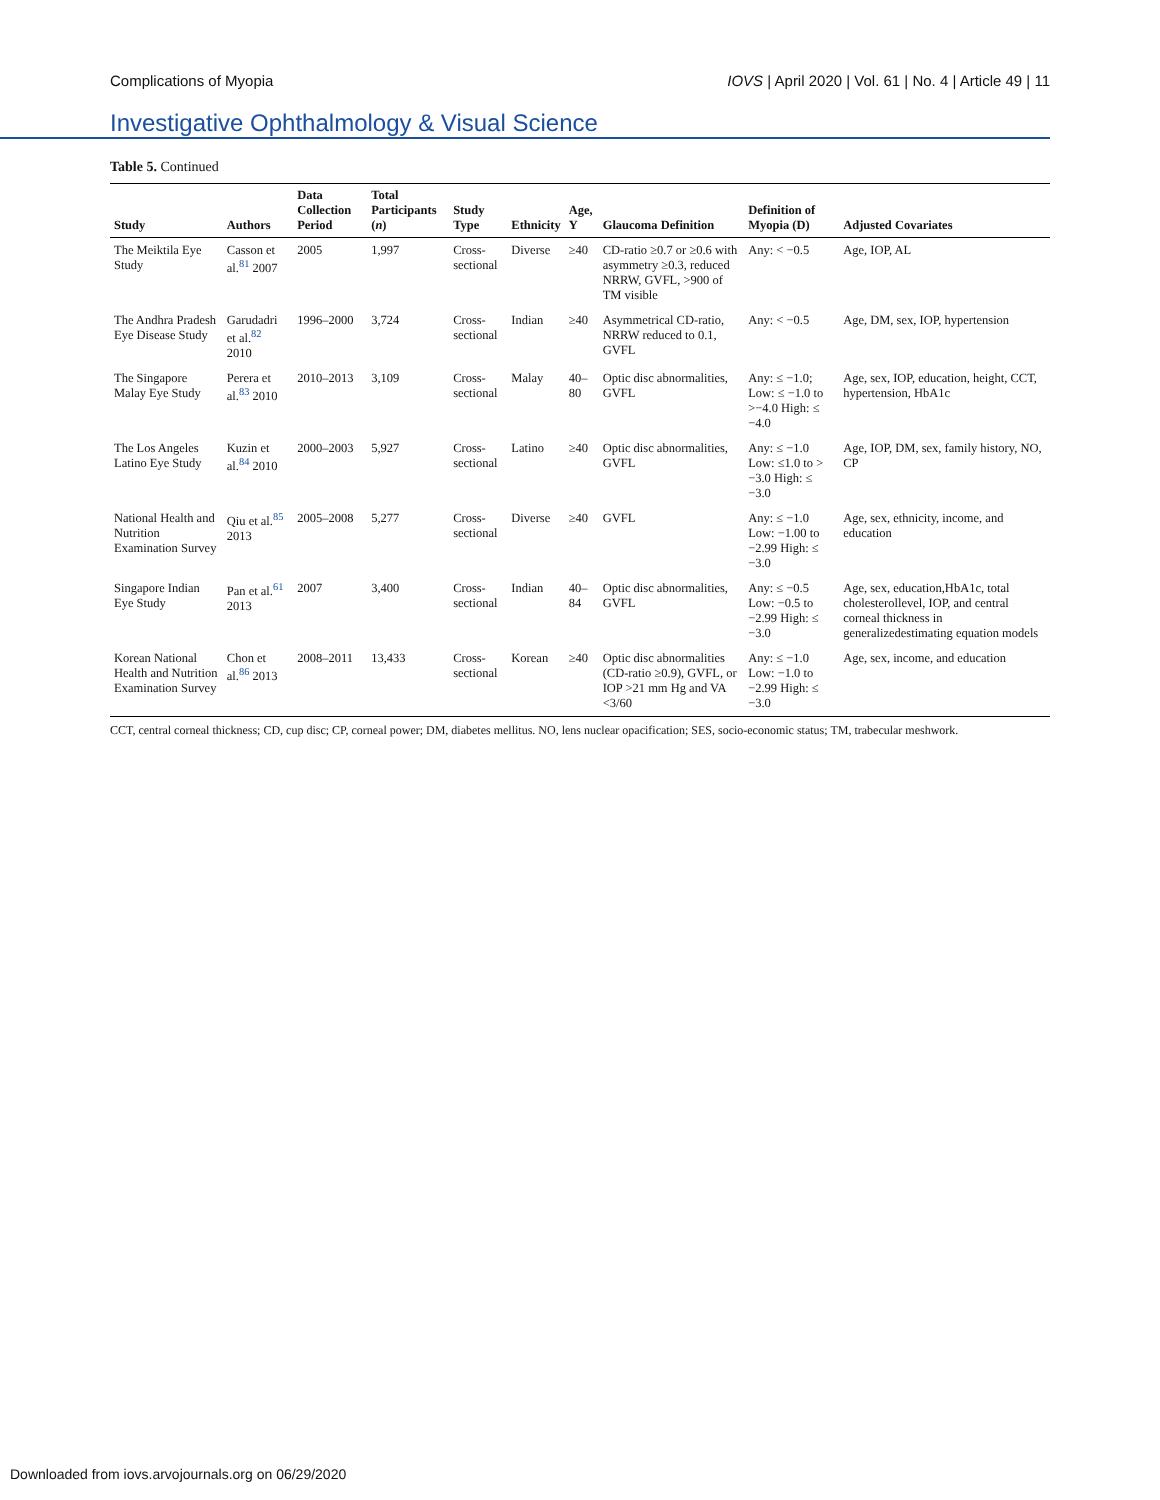Complications of Myopia IOVS | April 2020 | Vol. 61 | No. 4 | Article 49 | 11
Investigative Ophthalmology & Visual Science
Table 5. Continued
| Study | Authors | Data Collection Period | Total Participants ( n ) | Study Type | Ethnicity | Age, Y | Glaucoma Definition | Definition of Myopia (D) | Adjusted Covariates |
| --- | --- | --- | --- | --- | --- | --- | --- | --- | --- |
| The Meiktila Eye Study | Casson et al.<sup>81</sup> 2007 | 2005 | 1,997 | Cross-sectional | Diverse | ≥40 | CD-ratio ≥0.7 or ≥0.6 with asymmetry ≥0.3, reduced NRRW, GVFL, >900 of TM visible | Any: < −0.5 | Age, IOP, AL |
| The Andhra Pradesh Eye Disease Study | Garudadri et al.<sup>82</sup> 2010 | 1996–2000 | 3,724 | Cross-sectional | Indian | ≥40 | Asymmetrical CD-ratio, NRRW reduced to 0.1, GVFL | Any: < −0.5 | Age, DM, sex, IOP, hypertension |
| The Singapore Malay Eye Study | Perera et al.<sup>83</sup> 2010 | 2010–2013 | 3,109 | Cross-sectional | Malay | 40–80 | Optic disc abnormalities, GVFL | Any: ≤ −1.0; Low: ≤ −1.0 to >−4.0 High: ≤ −4.0 | Age, sex, IOP, education, height, CCT, hypertension, HbA1c |
| The Los Angeles Latino Eye Study | Kuzin et al.<sup>84</sup> 2010 | 2000–2003 | 5,927 | Cross-sectional | Latino | ≥40 | Optic disc abnormalities, GVFL | Any: ≤ −1.0 Low: ≤1.0 to > −3.0 High: ≤ −3.0 | Age, IOP, DM, sex, family history, NO, CP |
| National Health and Nutrition Examination Survey | Qiu et al.<sup>85</sup> 2013 | 2005–2008 | 5,277 | Cross-sectional | Diverse | ≥40 | GVFL | Any: ≤ −1.0 Low: −1.00 to −2.99 High: ≤ −3.0 | Age, sex, ethnicity, income, and education |
| Singapore Indian Eye Study | Pan et al.<sup>61</sup> 2013 | 2007 | 3,400 | Cross-sectional | Indian | 40–84 | Optic disc abnormalities, GVFL | Any: ≤ −0.5 Low: −0.5 to −2.99 High: ≤ −3.0 | Age, sex, education,HbA1c, total cholesterollevel, IOP, and central corneal thickness in generalizedestimating equation models |
| Korean National Health and Nutrition Examination Survey | Chon et al.<sup>86</sup> 2013 | 2008–2011 | 13,433 | Cross-sectional | Korean | ≥40 | Optic disc abnormalities (CD-ratio ≥0.9), GVFL, or IOP >21 mm Hg and VA <3/60 | Any: ≤ −1.0 Low: −1.0 to −2.99 High: ≤ −3.0 | Age, sex, income, and education |
CCT, central corneal thickness; CD, cup disc; CP, corneal power; DM, diabetes mellitus. NO, lens nuclear opacification; SES, socio-economic status; TM, trabecular meshwork.
Downloaded from iovs.arvojournals.org on 06/29/2020